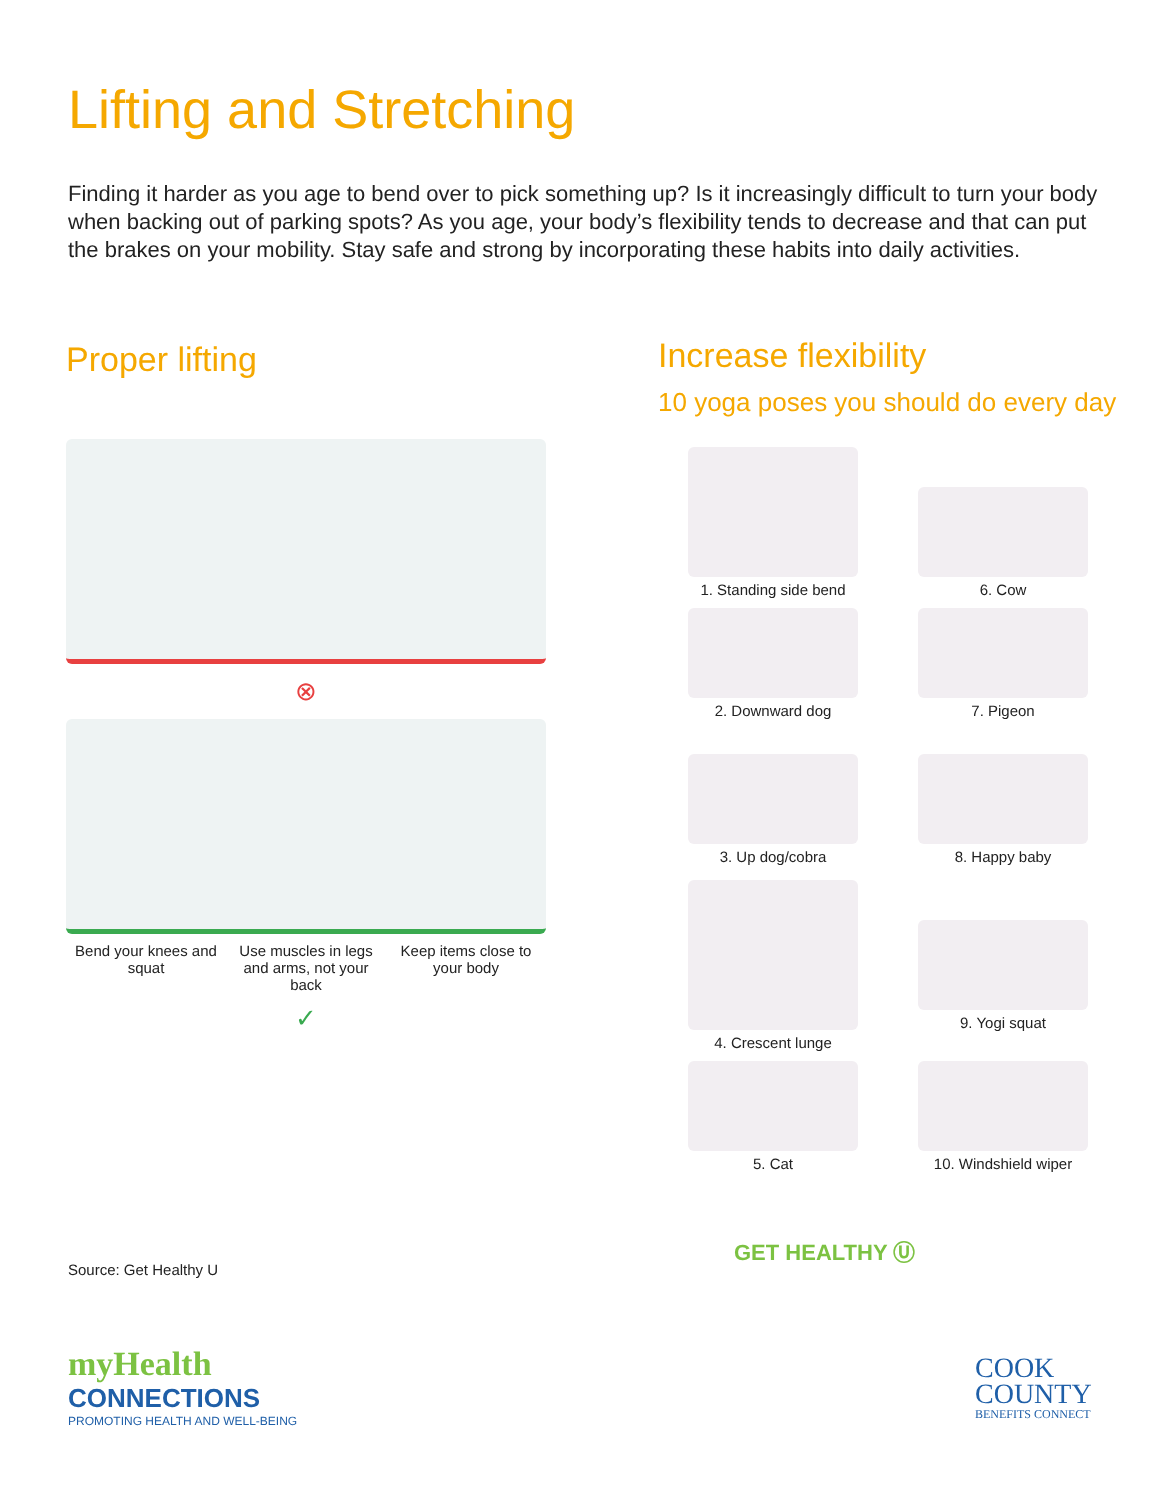Lifting and Stretching
Finding it harder as you age to bend over to pick something up? Is it increasingly difficult to turn your body when backing out of parking spots? As you age, your body’s flexibility tends to decrease and that can put the brakes on your mobility. Stay safe and strong by incorporating these habits into daily activities.
Proper lifting
⊗
Bend your knees and squat
Use muscles in legs and arms, not your back
Keep items close to your body
✓
Increase flexibility
10 yoga poses you should do every day
1. Standing side bend
6. Cow
2. Downward dog
7. Pigeon
3. Up dog/cobra
8. Happy baby
4. Crescent lunge
9. Yogi squat
5. Cat
10. Windshield wiper
GET HEALTHY Ⓤ
Source: Get Healthy U
myHealth
CONNECTIONS
PROMOTING HEALTH AND WELL-BEING
COOK
COUNTY
BENEFITS CONNECT